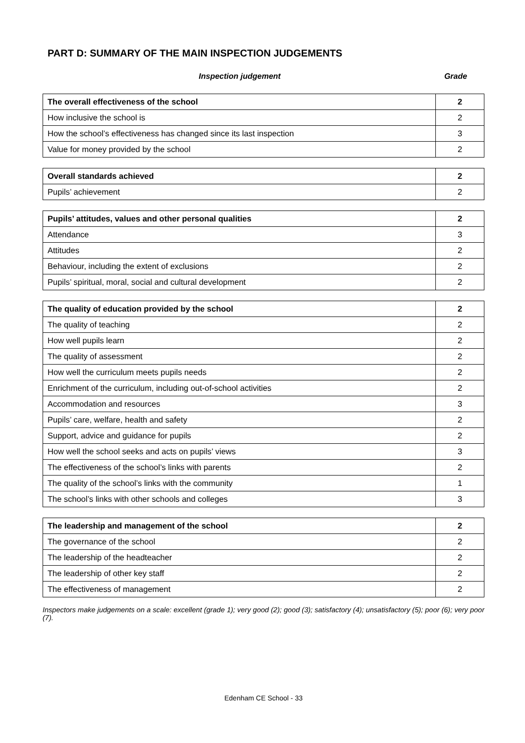PART D: SUMMARY OF THE MAIN INSPECTION JUDGEMENTS
Inspection judgement Grade
| The overall effectiveness of the school | 2 |
| How inclusive the school is | 2 |
| How the school’s effectiveness has changed since its last inspection | 3 |
| Value for money provided by the school | 2 |
| Overall standards achieved | 2 |
| Pupils’ achievement | 2 |
| Pupils’ attitudes, values and other personal qualities | 2 |
| Attendance | 3 |
| Attitudes | 2 |
| Behaviour, including the extent of exclusions | 2 |
| Pupils’ spiritual, moral, social and cultural development | 2 |
| The quality of education provided by the school | 2 |
| The quality of teaching | 2 |
| How well pupils learn | 2 |
| The quality of assessment | 2 |
| How well the curriculum meets pupils needs | 2 |
| Enrichment of the curriculum, including out-of-school activities | 2 |
| Accommodation and resources | 3 |
| Pupils’ care, welfare, health and safety | 2 |
| Support, advice and guidance for pupils | 2 |
| How well the school seeks and acts on pupils’ views | 3 |
| The effectiveness of the school’s links with parents | 2 |
| The quality of the school’s links with the community | 1 |
| The school’s links with other schools and colleges | 3 |
| The leadership and management of the school | 2 |
| The governance of the school | 2 |
| The leadership of the headteacher | 2 |
| The leadership of other key staff | 2 |
| The effectiveness of management | 2 |
Inspectors make judgements on a scale: excellent (grade 1); very good (2); good (3); satisfactory (4); unsatisfactory (5); poor (6); very poor (7).
Edenham CE School - 33